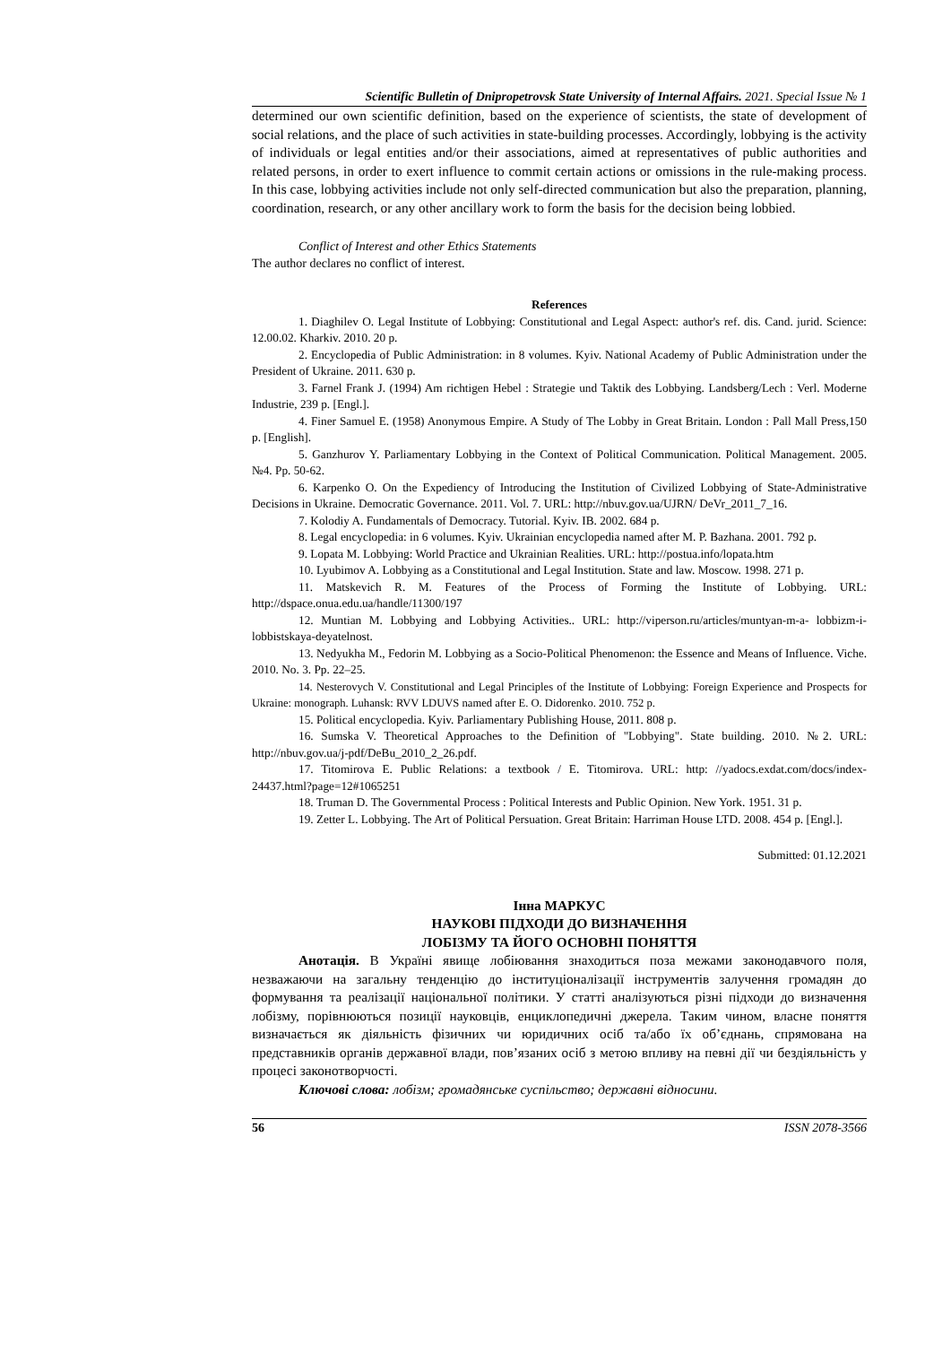Scientific Bulletin of Dnipropetrovsk State University of Internal Affairs. 2021. Special Issue № 1
determined our own scientific definition, based on the experience of scientists, the state of development of social relations, and the place of such activities in state-building processes. Accordingly, lobbying is the activity of individuals or legal entities and/or their associations, aimed at representatives of public authorities and related persons, in order to exert influence to commit certain actions or omissions in the rule-making process. In this case, lobbying activities include not only self-directed communication but also the preparation, planning, coordination, research, or any other ancillary work to form the basis for the decision being lobbied.
Conflict of Interest and other Ethics Statements
The author declares no conflict of interest.
References
1. Diaghilev O. Legal Institute of Lobbying: Constitutional and Legal Aspect: author's ref. dis. Cand. jurid. Science: 12.00.02. Kharkiv. 2010. 20 p.
2. Encyclopedia of Public Administration: in 8 volumes. Kyiv. National Academy of Public Administration under the President of Ukraine. 2011. 630 p.
3. Farnel Frank J. (1994) Am richtigen Hebel : Strategie und Taktik des Lobbying. Landsberg/Lech : Verl. Moderne Industrie, 239 p. [Engl.].
4. Finer Samuel E. (1958) Anonymous Empire. A Study of The Lobby in Great Britain. London : Pall Mall Press,150 p. [English].
5. Ganzhurov Y. Parliamentary Lobbying in the Context of Political Communication. Political Management. 2005. №4. Pp. 50-62.
6. Karpenko O. On the Expediency of Introducing the Institution of Civilized Lobbying of State-Administrative Decisions in Ukraine. Democratic Governance. 2011. Vol. 7. URL: http://nbuv.gov.ua/UJRN/ DeVr_2011_7_16.
7. Kolodiy A. Fundamentals of Democracy. Tutorial. Kyiv. IB. 2002. 684 p.
8. Legal encyclopedia: in 6 volumes. Kyiv. Ukrainian encyclopedia named after M. P. Bazhana. 2001. 792 p.
9. Lopata M. Lobbying: World Practice and Ukrainian Realities. URL: http://postua.info/lopata.htm
10. Lyubimov A. Lobbying as a Constitutional and Legal Institution. State and law. Moscow. 1998. 271 p.
11. Matskevich R. M. Features of the Process of Forming the Institute of Lobbying. URL: http://dspace.onua.edu.ua/handle/11300/197
12. Muntian M. Lobbying and Lobbying Activities.. URL: http://viperson.ru/articles/muntyan-m-a- lobbizm-i-lobbistskaya-deyatelnost.
13. Nedyukha M., Fedorin M. Lobbying as a Socio-Political Phenomenon: the Essence and Means of Influence. Viche. 2010. No. 3. Pp. 22–25.
14. Nesterovych V. Constitutional and Legal Principles of the Institute of Lobbying: Foreign Experience and Prospects for Ukraine: monograph. Luhansk: RVV LDUVS named after E. O. Didorenko. 2010. 752 p.
15. Political encyclopedia. Kyiv. Parliamentary Publishing House, 2011. 808 p.
16. Sumska V. Theoretical Approaches to the Definition of "Lobbying". State building. 2010. №2. URL: http://nbuv.gov.ua/j-pdf/DeBu_2010_2_26.pdf.
17. Titomirova E. Public Relations: a textbook / E. Titomirova. URL: http: //yadocs.exdat.com/docs/index-24437.html?page=12#1065251
18. Truman D. The Governmental Process : Political Interests and Public Opinion. New York. 1951. 31 p.
19. Zetter L. Lobbying. The Art of Political Persuation. Great Britain: Harriman House LTD. 2008. 454 p. [Engl.].
Submitted: 01.12.2021
Інна МАРКУС
НАУКОВІ ПІДХОДИ ДО ВИЗНАЧЕННЯ
ЛОБІЗМУ ТА ЙОГО ОСНОВНІ ПОНЯТТЯ
Анотація. В Україні явище лобіювання знаходиться поза межами законодавчого поля, незважаючи на загальну тенденцію до інституціоналізації інструментів залучення громадян до формування та реалізації національної політики. У статті аналізуються різні підходи до визначення лобізму, порівнюються позиції науковців, енциклопедичні джерела. Таким чином, власне поняття визначається як діяльність фізичних чи юридичних осіб та/або їх об’єднань, спрямована на представників органів державної влади, пов’язаних осіб з метою впливу на певні дії чи бездіяльність у процесі законотворчості.
Ключові слова: лобізм; громадянське суспільство; державні відносини.
56 ISSN 2078-3566